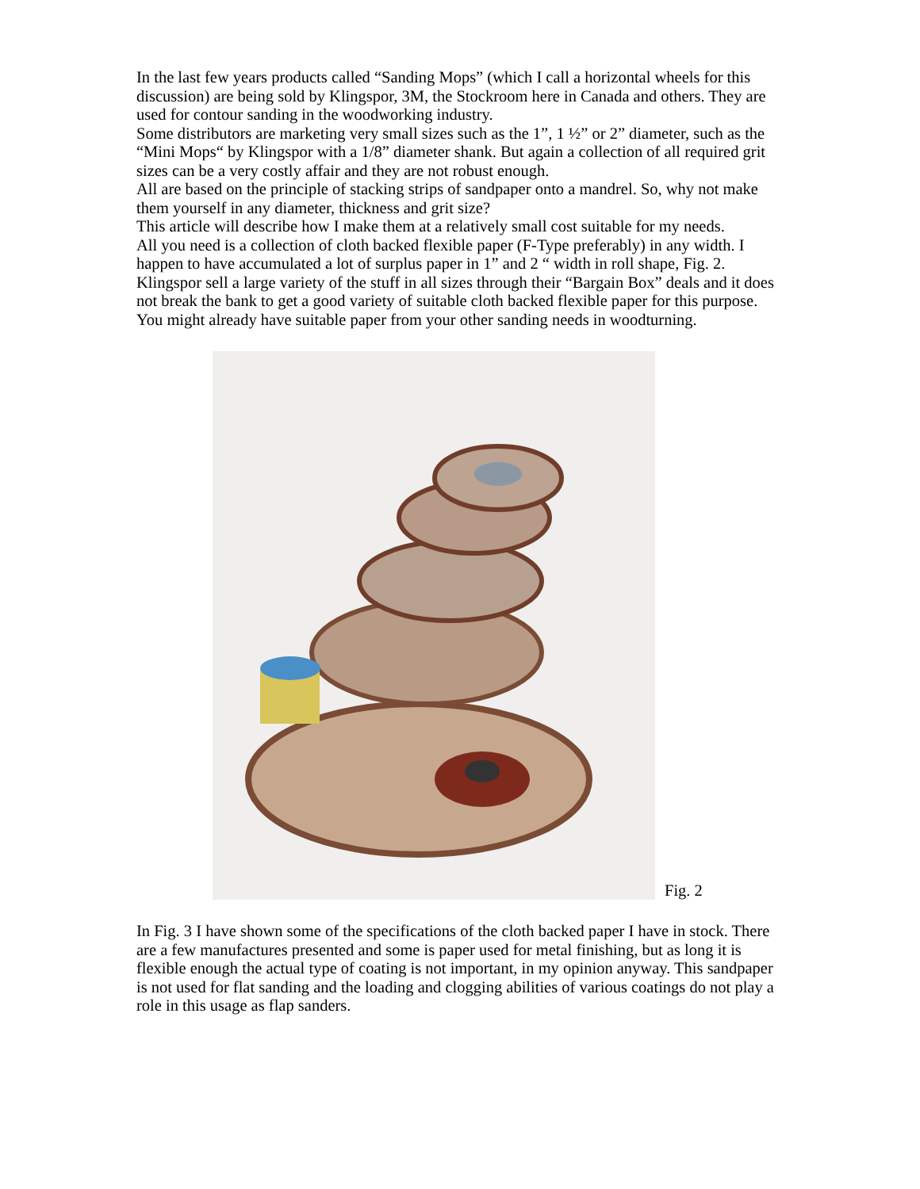In the last few years products called “Sanding Mops” (which I call a horizontal wheels for this discussion) are being sold by Klingspor, 3M, the Stockroom here in Canada and others. They are used for contour sanding in the woodworking industry.
Some distributors are marketing very small sizes such as the 1”, 1 ½” or 2” diameter, such as the “Mini Mops“ by Klingspor with a 1/8” diameter shank. But again a collection of all required grit sizes can be a very costly affair and they are not robust enough.
All are based on the principle of stacking strips of sandpaper onto a mandrel. So, why not make them yourself in any diameter, thickness and grit size?
This article will describe how I make them at a relatively small cost suitable for my needs.
All you need is a collection of cloth backed flexible paper (F-Type preferably) in any width. I happen to have accumulated a lot of surplus paper in 1” and 2 “ width in roll shape, Fig. 2. Klingspor sell a large variety of the stuff in all sizes through their “Bargain Box” deals and it does not break the bank to get a good variety of suitable cloth backed flexible paper for this purpose. You might already have suitable paper from your other sanding needs in woodturning.
Fig. 2
In Fig. 3 I have shown some of the specifications of the cloth backed paper I have in stock. There are a few manufactures presented and some is paper used for metal finishing, but as long it is flexible enough the actual type of coating is not important, in my opinion anyway. This sandpaper is not used for flat sanding and the loading and clogging abilities of various coatings do not play a role in this usage as flap sanders.